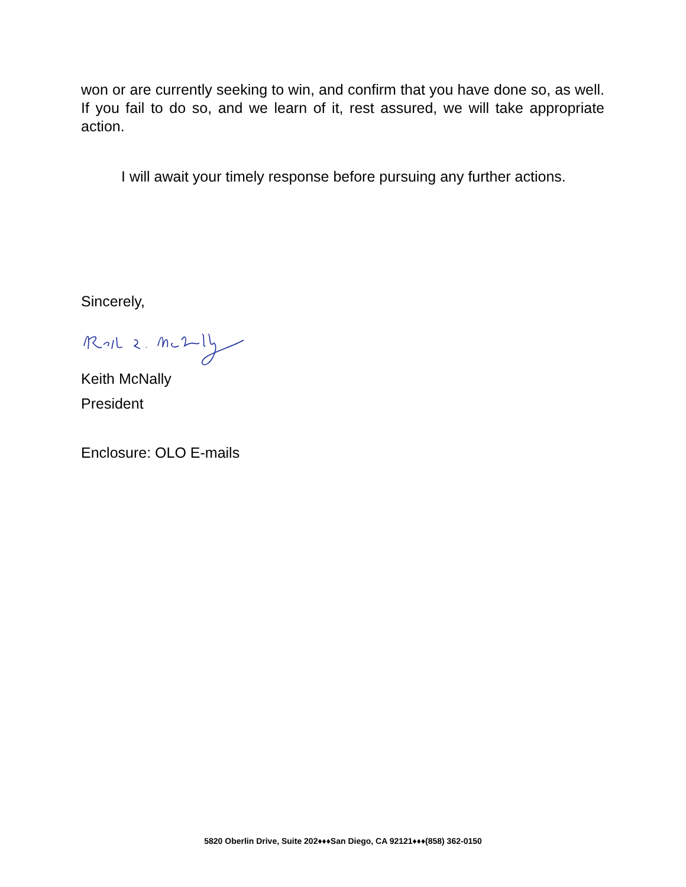won or are currently seeking to win, and confirm that you have done so, as well. If you fail to do so, and we learn of it, rest assured, we will take appropriate action.
I will await your timely response before pursuing any further actions.
Sincerely,
Keith McNally
President
Enclosure: OLO E-mails
5820 Oberlin Drive, Suite 202♦♦♦San Diego, CA 92121♦♦♦(858) 362-0150